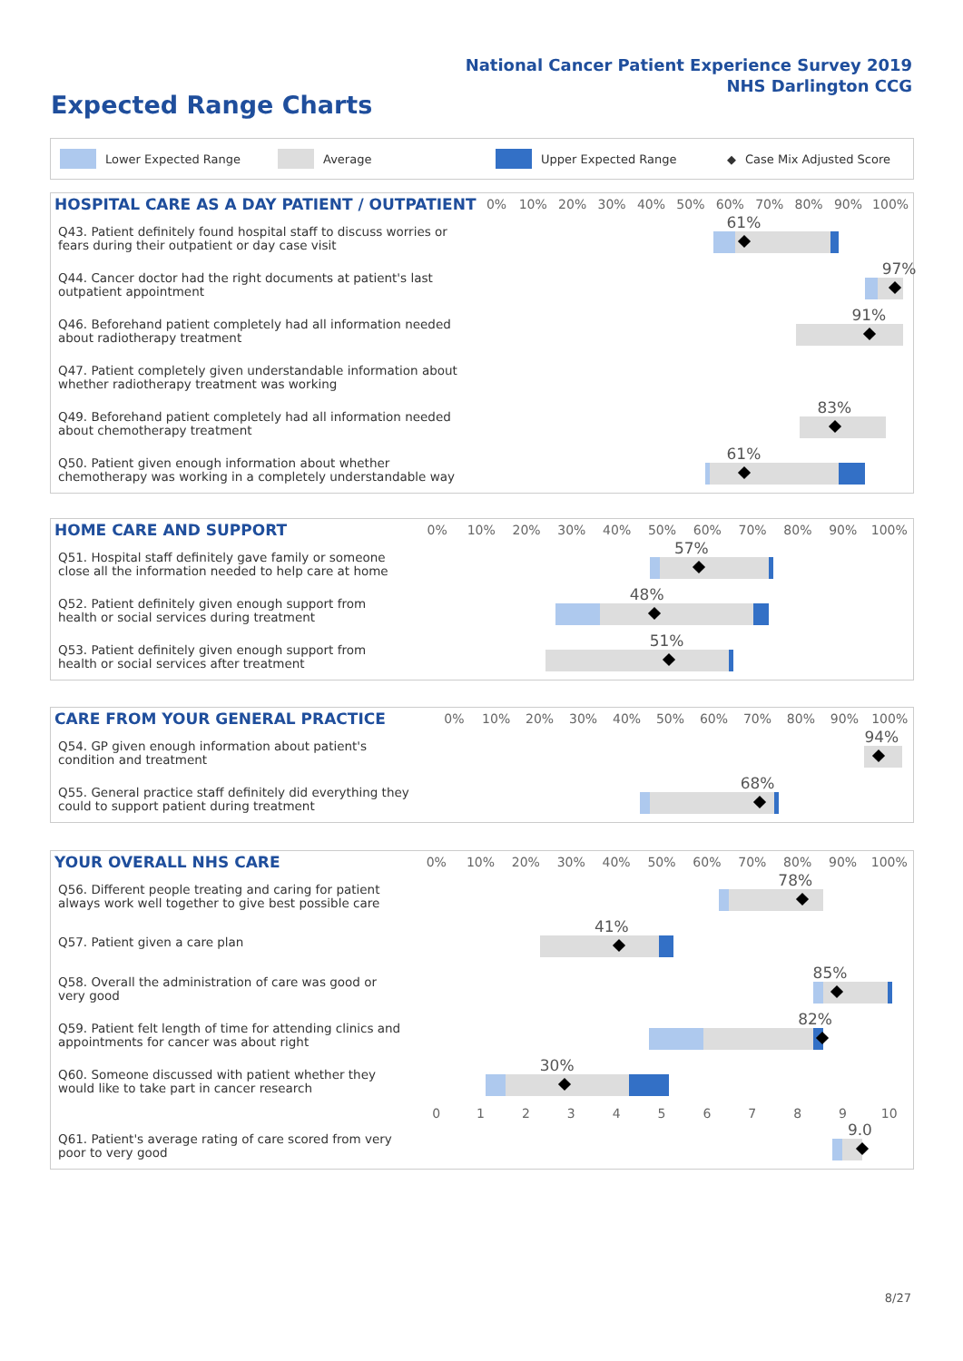National Cancer Patient Experience Survey 2019
NHS Darlington CCG
Expected Range Charts
Lower Expected Range Average Upper Expected Range ◆ Case Mix Adjusted Score
| HOSPITAL CARE AS A DAY PATIENT / OUTPATIENT | 0% | 10% | 20% | 30% | 40% | 50% | 60% | 70% | 80% | 90% | 100% |
| --- | --- | --- | --- | --- | --- | --- | --- | --- | --- | --- | --- |
| Q43. Patient definitely found hospital staff to discuss worries or fears during their outpatient or day case visit | 61% | | | | | | | | | | |
| Q44. Cancer doctor had the right documents at patient's last outpatient appointment | 97% | | | | | | | | | | |
| Q46. Beforehand patient completely had all information needed about radiotherapy treatment | 91% | | | | | | | | | | |
| Q47. Patient completely given understandable information about whether radiotherapy treatment was working | | | | | | | | | | | |
| Q49. Beforehand patient completely had all information needed about chemotherapy treatment | 83% | | | | | | | | | | |
| Q50. Patient given enough information about whether chemotherapy was working in a completely understandable way | 61% | | | | | | | | | | |
| HOME CARE AND SUPPORT | 0% | 10% | 20% | 30% | 40% | 50% | 60% | 70% | 80% | 90% | 100% |
| --- | --- | --- | --- | --- | --- | --- | --- | --- | --- | --- | --- |
| Q51. Hospital staff definitely gave family or someone close all the information needed to help care at home | 57% | | | | | | | | | | |
| Q52. Patient definitely given enough support from health or social services during treatment | 48% | | | | | | | | | | |
| Q53. Patient definitely given enough support from health or social services after treatment | 51% | | | | | | | | | | |
| CARE FROM YOUR GENERAL PRACTICE | 0% | 10% | 20% | 30% | 40% | 50% | 60% | 70% | 80% | 90% | 100% |
| --- | --- | --- | --- | --- | --- | --- | --- | --- | --- | --- | --- |
| Q54. GP given enough information about patient's condition and treatment | 94% | | | | | | | | | | |
| Q55. General practice staff definitely did everything they could to support patient during treatment | 68% | | | | | | | | | | |
| YOUR OVERALL NHS CARE | 0% | 10% | 20% | 30% | 40% | 50% | 60% | 70% | 80% | 90% | 100% |
| --- | --- | --- | --- | --- | --- | --- | --- | --- | --- | --- | --- |
| Q56. Different people treating and caring for patient always work well together to give best possible care | 78% | | | | | | | | | | |
| Q57. Patient given a care plan | 41% | | | | | | | | | | |
| Q58. Overall the administration of care was good or very good | 85% | | | | | | | | | | |
| Q59. Patient felt length of time for attending clinics and appointments for cancer was about right | 82% | | | | | | | | | | |
| Q60. Someone discussed with patient whether they would like to take part in cancer research | 30% | | | | | | | | | | |
| | 0 | 1 | 2 | 3 | 4 | 5 | 6 | 7 | 8 | 9 | 10 |
| Q61. Patient's average rating of care scored from very poor to very good | 9.0 | | | | | | | | | | |
8/27